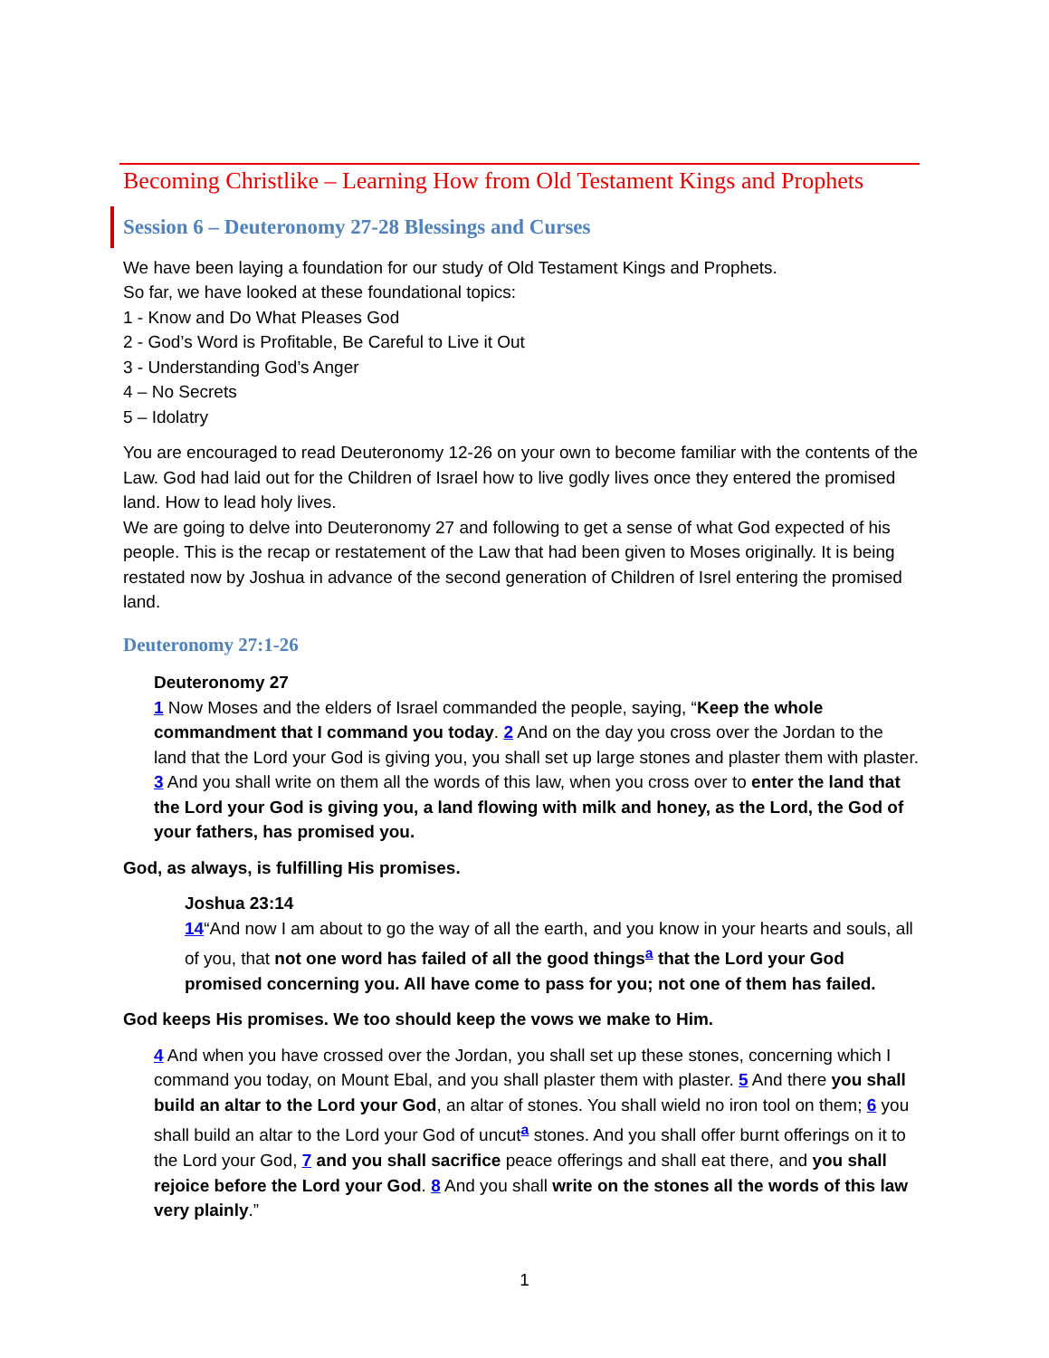Becoming Christlike – Learning How from Old Testament Kings and Prophets
Session 6 – Deuteronomy 27-28 Blessings and Curses
We have been laying a foundation for our study of Old Testament Kings and Prophets.
So far, we have looked at these foundational topics:
1 - Know and Do What Pleases God
2 - God’s Word is Profitable, Be Careful to Live it Out
3 - Understanding God’s Anger
4 – No Secrets
5 – Idolatry
You are encouraged to read Deuteronomy 12-26 on your own to become familiar with the contents of the Law. God had laid out for the Children of Israel how to live godly lives once they entered the promised land. How to lead holy lives.
We are going to delve into Deuteronomy 27 and following to get a sense of what God expected of his people. This is the recap or restatement of the Law that had been given to Moses originally. It is being restated now by Joshua in advance of the second generation of Children of Isrel entering the promised land.
Deuteronomy 27:1-26
Deuteronomy 27
1 Now Moses and the elders of Israel commanded the people, saying, “Keep the whole commandment that I command you today. 2 And on the day you cross over the Jordan to the land that the Lord your God is giving you, you shall set up large stones and plaster them with plaster. 3 And you shall write on them all the words of this law, when you cross over to enter the land that the Lord your God is giving you, a land flowing with milk and honey, as the Lord, the God of your fathers, has promised you.
God, as always, is fulfilling His promises.
Joshua 23:14
14“And now I am about to go the way of all the earth, and you know in your hearts and souls, all of you, that not one word has failed of all the good things<sup>a</sup> that the Lord your God promised concerning you. All have come to pass for you; not one of them has failed.
God keeps His promises. We too should keep the vows we make to Him.
4 And when you have crossed over the Jordan, you shall set up these stones, concerning which I command you today, on Mount Ebal, and you shall plaster them with plaster. 5 And there you shall build an altar to the Lord your God, an altar of stones. You shall wield no iron tool on them; 6 you shall build an altar to the Lord your God of uncut<sup>a</sup> stones. And you shall offer burnt offerings on it to the Lord your God, 7 and you shall sacrifice peace offerings and shall eat there, and you shall rejoice before the Lord your God. 8 And you shall write on the stones all the words of this law very plainly.”
1